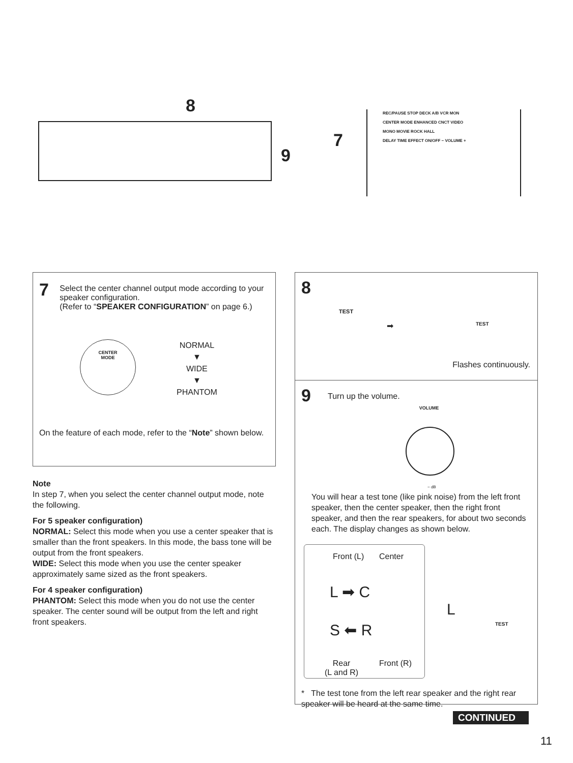8
9
REC/PAUSE STOP DECK A/B VCR MON
CENTER MODE ENHANCED CNCT VIDEO
MONO MOVIE ROCK HALL
DELAY TIME EFFECT ON/OFF − VOLUME +
7
7
Select the center channel output mode according to your speaker configuration.
(Refer to “SPEAKER CONFIGURATION” on page 6.)
CENTER
MODE
NORMAL
▼
WIDE
▼
PHANTOM
On the feature of each mode, refer to the “Note” shown below.
Note
In step 7, when you select the center channel output mode, note the following.
For 5 speaker configuration)
NORMAL: Select this mode when you use a center speaker that is smaller than the front speakers. In this mode, the bass tone will be output from the front speakers.
WIDE: Select this mode when you use the center speaker approximately same sized as the front speakers.
For 4 speaker configuration)
PHANTOM: Select this mode when you do not use the center speaker. The center sound will be output from the left and right front speakers.
8
TEST
➡ TEST
Flashes continuously.
9
Turn up the volume.
VOLUME
− dB
You will hear a test tone (like pink noise) from the left front speaker, then the center speaker, then the right front speaker, and then the rear speakers, for about two seconds each. The display changes as shown below.
Front (L) Center
L ➡ C
S ⬅ R
Rear
(L and R)
Front (R)
L
TEST
* The test tone from the left rear speaker and the right rear speaker will be heard at the same time.
CONTINUED
11